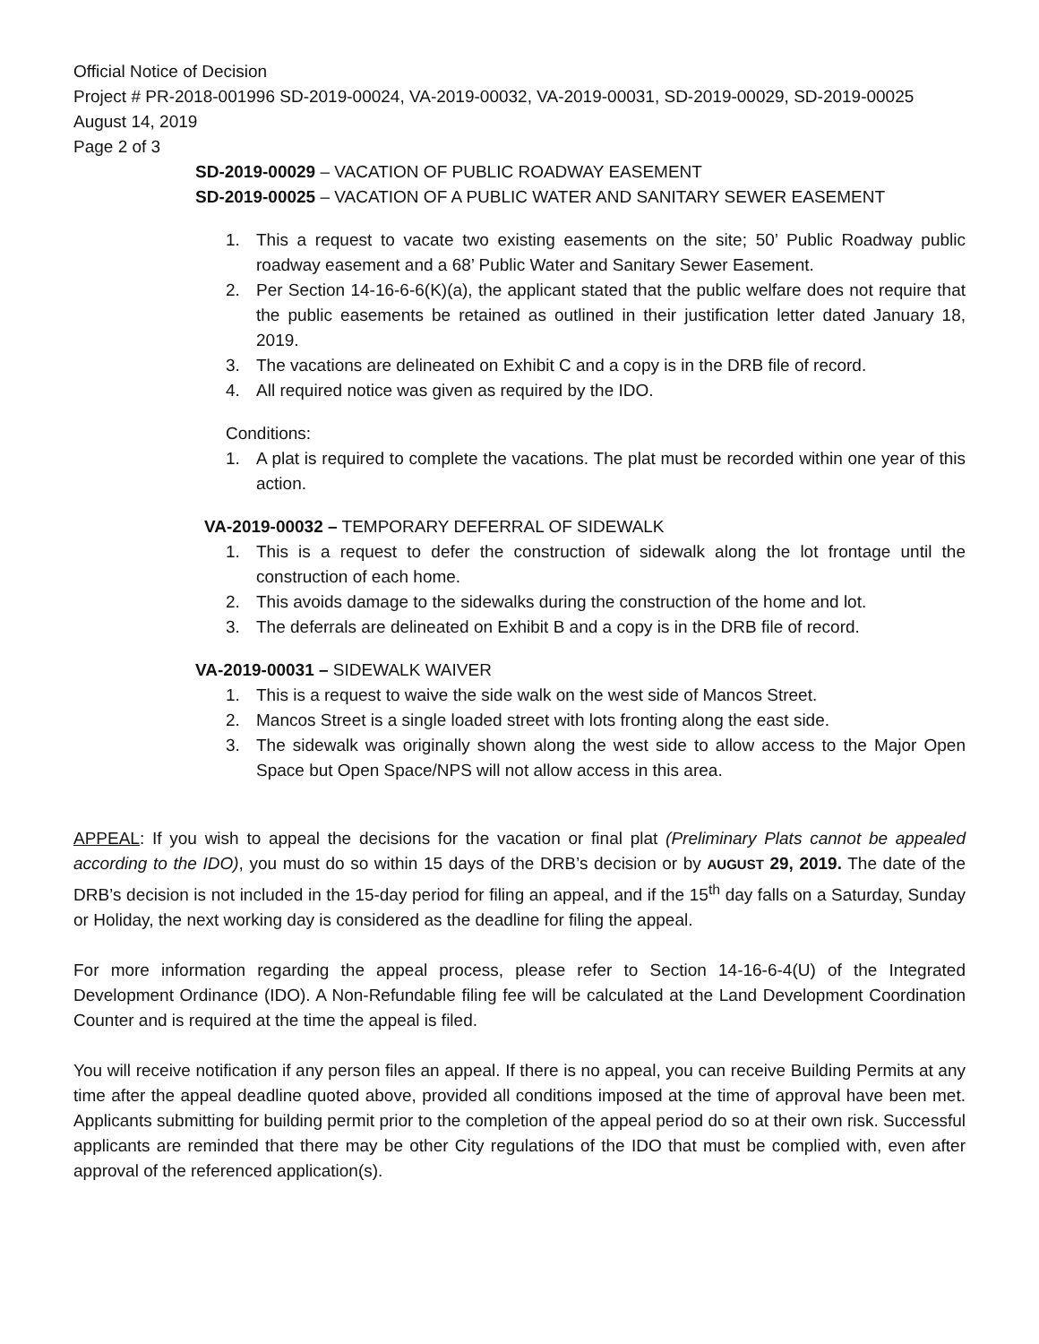Official Notice of Decision
Project # PR-2018-001996 SD-2019-00024, VA-2019-00032, VA-2019-00031, SD-2019-00029, SD-2019-00025
August 14, 2019
Page 2 of 3
SD-2019-00029 – VACATION OF PUBLIC ROADWAY EASEMENT
SD-2019-00025 – VACATION OF A PUBLIC WATER AND SANITARY SEWER EASEMENT
1. This a request to vacate two existing easements on the site; 50’ Public Roadway public roadway easement and a 68’ Public Water and Sanitary Sewer Easement.
2. Per Section 14-16-6-6(K)(a), the applicant stated that the public welfare does not require that the public easements be retained as outlined in their justification letter dated January 18, 2019.
3. The vacations are delineated on Exhibit C and a copy is in the DRB file of record.
4. All required notice was given as required by the IDO.
Conditions:
1. A plat is required to complete the vacations. The plat must be recorded within one year of this action.
VA-2019-00032 – TEMPORARY DEFERRAL OF SIDEWALK
1. This is a request to defer the construction of sidewalk along the lot frontage until the construction of each home.
2. This avoids damage to the sidewalks during the construction of the home and lot.
3. The deferrals are delineated on Exhibit B and a copy is in the DRB file of record.
VA-2019-00031 – SIDEWALK WAIVER
1. This is a request to waive the side walk on the west side of Mancos Street.
2. Mancos Street is a single loaded street with lots fronting along the east side.
3. The sidewalk was originally shown along the west side to allow access to the Major Open Space but Open Space/NPS will not allow access in this area.
APPEAL: If you wish to appeal the decisions for the vacation or final plat (Preliminary Plats cannot be appealed according to the IDO), you must do so within 15 days of the DRB’s decision or by AUGUST 29, 2019. The date of the DRB’s decision is not included in the 15-day period for filing an appeal, and if the 15<sup>th</sup> day falls on a Saturday, Sunday or Holiday, the next working day is considered as the deadline for filing the appeal.
For more information regarding the appeal process, please refer to Section 14-16-6-4(U) of the Integrated Development Ordinance (IDO). A Non-Refundable filing fee will be calculated at the Land Development Coordination Counter and is required at the time the appeal is filed.
You will receive notification if any person files an appeal. If there is no appeal, you can receive Building Permits at any time after the appeal deadline quoted above, provided all conditions imposed at the time of approval have been met. Applicants submitting for building permit prior to the completion of the appeal period do so at their own risk. Successful applicants are reminded that there may be other City regulations of the IDO that must be complied with, even after approval of the referenced application(s).